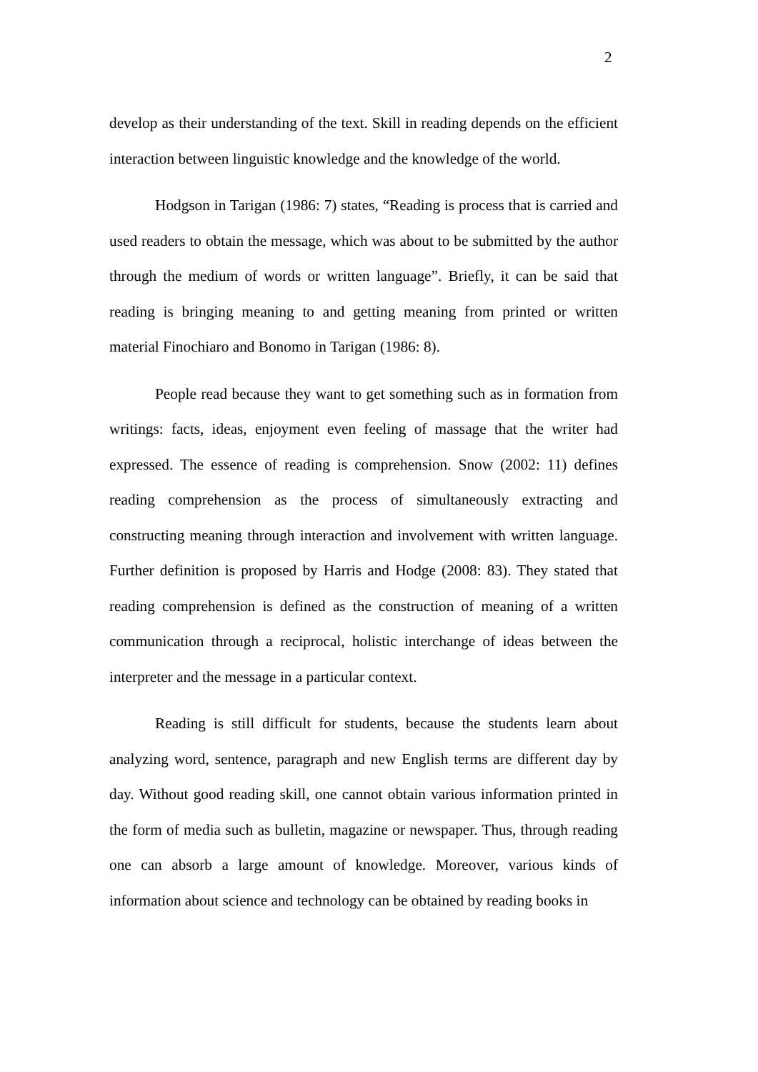2
develop as their understanding of the text. Skill in reading depends on the efficient interaction between linguistic knowledge and the knowledge of the world.
Hodgson in Tarigan (1986: 7) states, “Reading is process that is carried and used readers to obtain the message, which was about to be submitted by the author through the medium of words or written language”. Briefly, it can be said that reading is bringing meaning to and getting meaning from printed or written material Finochiaro and Bonomo in Tarigan (1986: 8).
People read because they want to get something such as in formation from writings: facts, ideas, enjoyment even feeling of massage that the writer had expressed. The essence of reading is comprehension. Snow (2002: 11) defines reading comprehension as the process of simultaneously extracting and constructing meaning through interaction and involvement with written language. Further definition is proposed by Harris and Hodge (2008: 83). They stated that reading comprehension is defined as the construction of meaning of a written communication through a reciprocal, holistic interchange of ideas between the interpreter and the message in a particular context.
Reading is still difficult for students, because the students learn about analyzing word, sentence, paragraph and new English terms are different day by day. Without good reading skill, one cannot obtain various information printed in the form of media such as bulletin, magazine or newspaper. Thus, through reading one can absorb a large amount of knowledge. Moreover, various kinds of information about science and technology can be obtained by reading books in